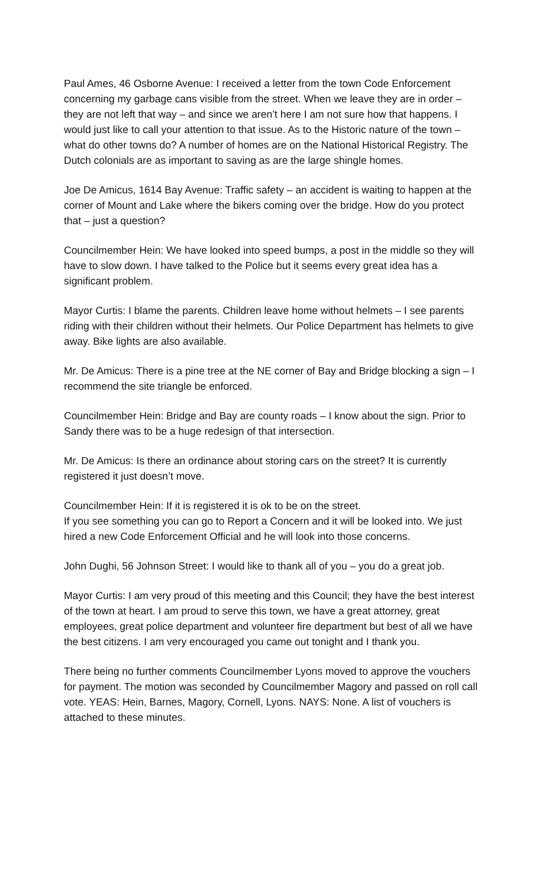Paul Ames, 46 Osborne Avenue: I received a letter from the town Code Enforcement concerning my garbage cans visible from the street. When we leave they are in order – they are not left that way – and since we aren’t here I am not sure how that happens. I would just like to call your attention to that issue. As to the Historic nature of the town – what do other towns do? A number of homes are on the National Historical Registry. The Dutch colonials are as important to saving as are the large shingle homes.
Joe De Amicus, 1614 Bay Avenue: Traffic safety – an accident is waiting to happen at the corner of Mount and Lake where the bikers coming over the bridge. How do you protect that – just a question?
Councilmember Hein: We have looked into speed bumps, a post in the middle so they will have to slow down. I have talked to the Police but it seems every great idea has a significant problem.
Mayor Curtis: I blame the parents. Children leave home without helmets – I see parents riding with their children without their helmets. Our Police Department has helmets to give away. Bike lights are also available.
Mr. De Amicus: There is a pine tree at the NE corner of Bay and Bridge blocking a sign – I recommend the site triangle be enforced.
Councilmember Hein: Bridge and Bay are county roads – I know about the sign. Prior to Sandy there was to be a huge redesign of that intersection.
Mr. De Amicus: Is there an ordinance about storing cars on the street? It is currently registered it just doesn’t move.
Councilmember Hein: If it is registered it is ok to be on the street.
If you see something you can go to Report a Concern and it will be looked into. We just hired a new Code Enforcement Official and he will look into those concerns.
John Dughi, 56 Johnson Street: I would like to thank all of you – you do a great job.
Mayor Curtis: I am very proud of this meeting and this Council; they have the best interest of the town at heart. I am proud to serve this town, we have a great attorney, great employees, great police department and volunteer fire department but best of all we have the best citizens. I am very encouraged you came out tonight and I thank you.
There being no further comments Councilmember Lyons moved to approve the vouchers for payment. The motion was seconded by Councilmember Magory and passed on roll call vote. YEAS: Hein, Barnes, Magory, Cornell, Lyons. NAYS: None. A list of vouchers is attached to these minutes.